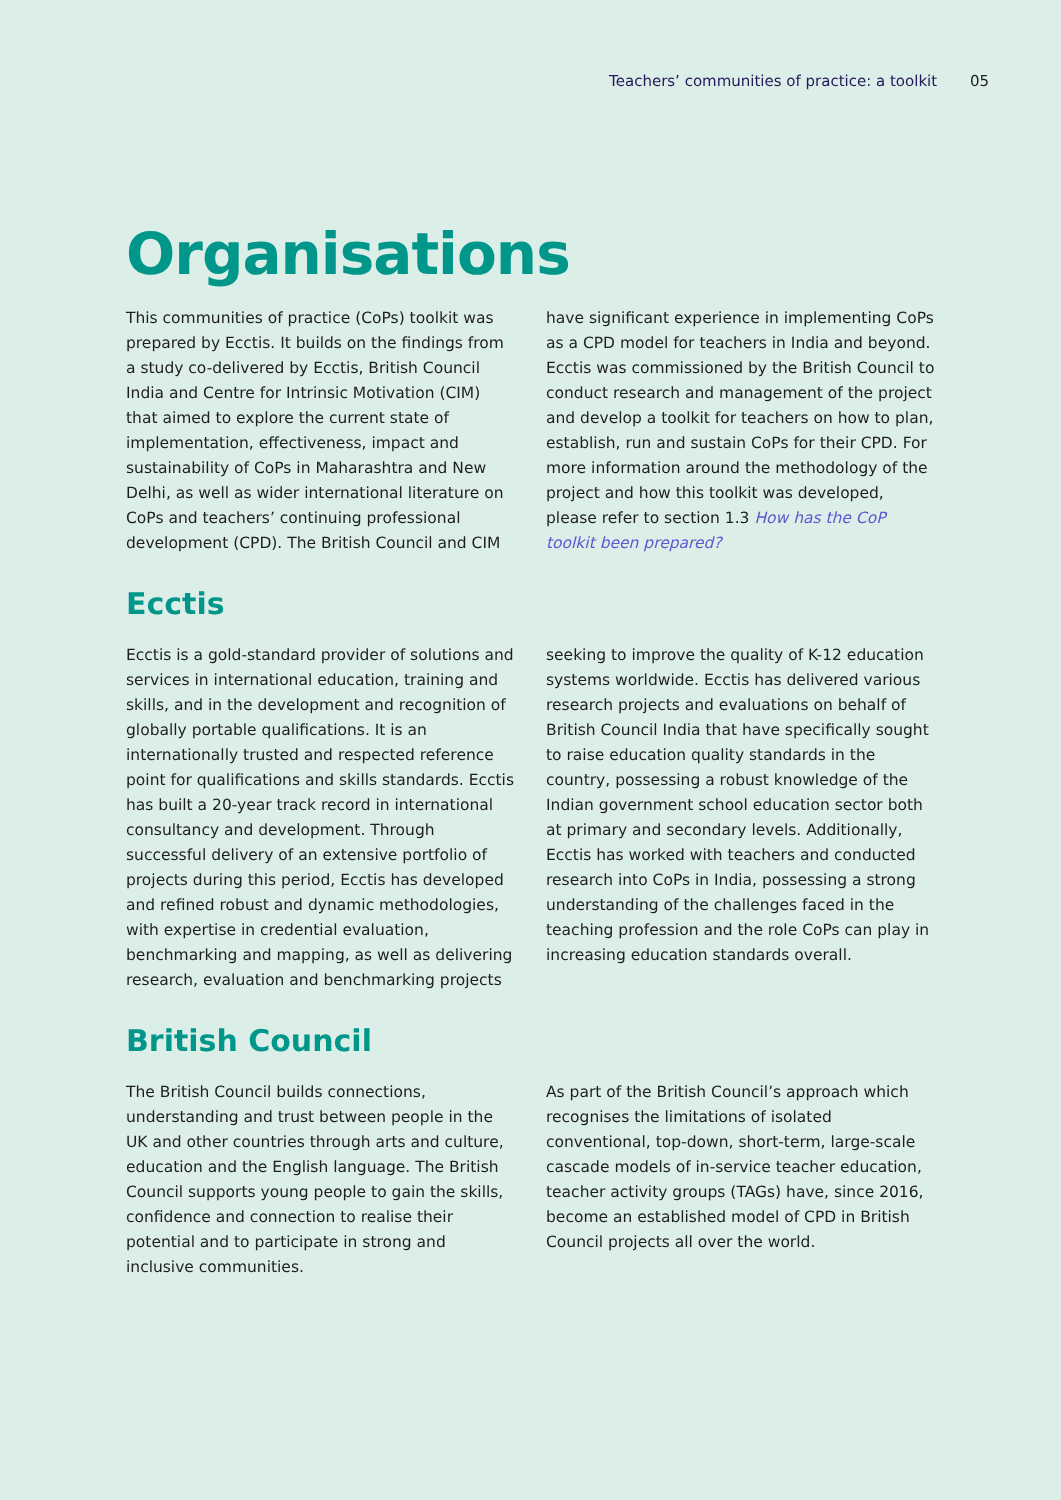Teachers’ communities of practice: a toolkit 05
Organisations
This communities of practice (CoPs) toolkit was prepared by Ecctis. It builds on the findings from a study co-delivered by Ecctis, British Council India and Centre for Intrinsic Motivation (CIM) that aimed to explore the current state of implementation, effectiveness, impact and sustainability of CoPs in Maharashtra and New Delhi, as well as wider international literature on CoPs and teachers’ continuing professional development (CPD). The British Council and CIM have significant experience in implementing CoPs as a CPD model for teachers in India and beyond. Ecctis was commissioned by the British Council to conduct research and management of the project and develop a toolkit for teachers on how to plan, establish, run and sustain CoPs for their CPD. For more information around the methodology of the project and how this toolkit was developed, please refer to section 1.3 How has the CoP toolkit been prepared?
Ecctis
Ecctis is a gold-standard provider of solutions and services in international education, training and skills, and in the development and recognition of globally portable qualifications. It is an internationally trusted and respected reference point for qualifications and skills standards. Ecctis has built a 20-year track record in international consultancy and development. Through successful delivery of an extensive portfolio of projects during this period, Ecctis has developed and refined robust and dynamic methodologies, with expertise in credential evaluation, benchmarking and mapping, as well as delivering research, evaluation and benchmarking projects seeking to improve the quality of K-12 education systems worldwide. Ecctis has delivered various research projects and evaluations on behalf of British Council India that have specifically sought to raise education quality standards in the country, possessing a robust knowledge of the Indian government school education sector both at primary and secondary levels. Additionally, Ecctis has worked with teachers and conducted research into CoPs in India, possessing a strong understanding of the challenges faced in the teaching profession and the role CoPs can play in increasing education standards overall.
British Council
The British Council builds connections, understanding and trust between people in the UK and other countries through arts and culture, education and the English language. The British Council supports young people to gain the skills, confidence and connection to realise their potential and to participate in strong and inclusive communities.
As part of the British Council’s approach which recognises the limitations of isolated conventional, top-down, short-term, large-scale cascade models of in-service teacher education, teacher activity groups (TAGs) have, since 2016, become an established model of CPD in British Council projects all over the world.